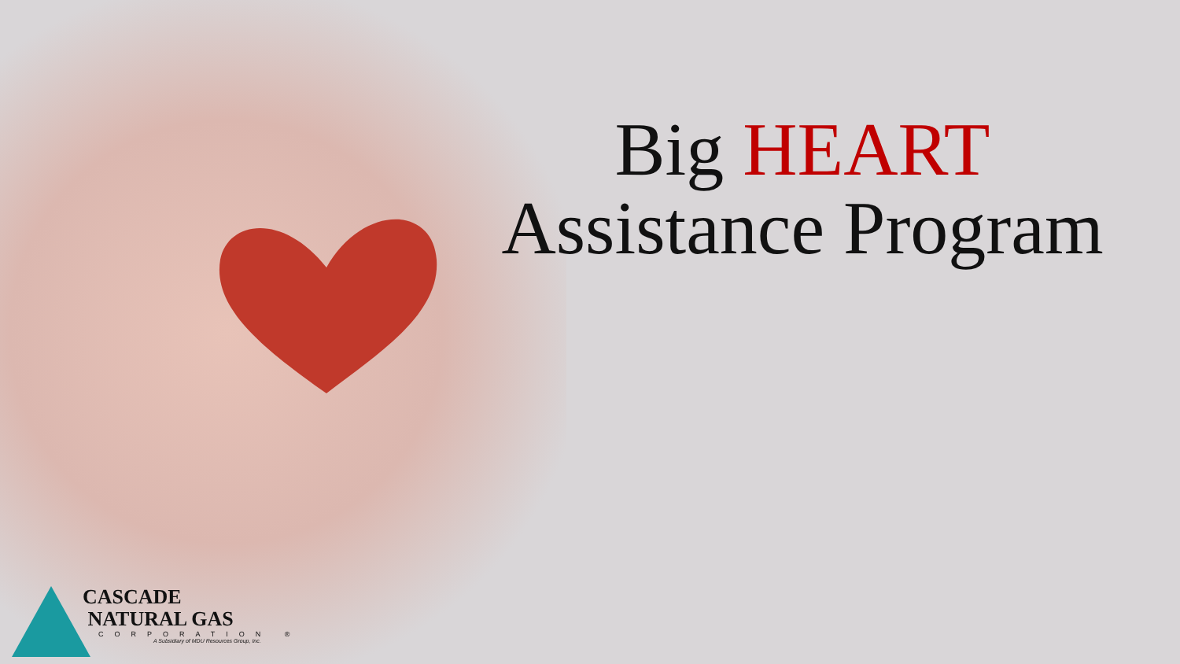Big HEART
Assistance Program
CASCADE
NATURAL GAS
CORPORATION ®
A Subsidiary of MDU Resources Group, Inc.